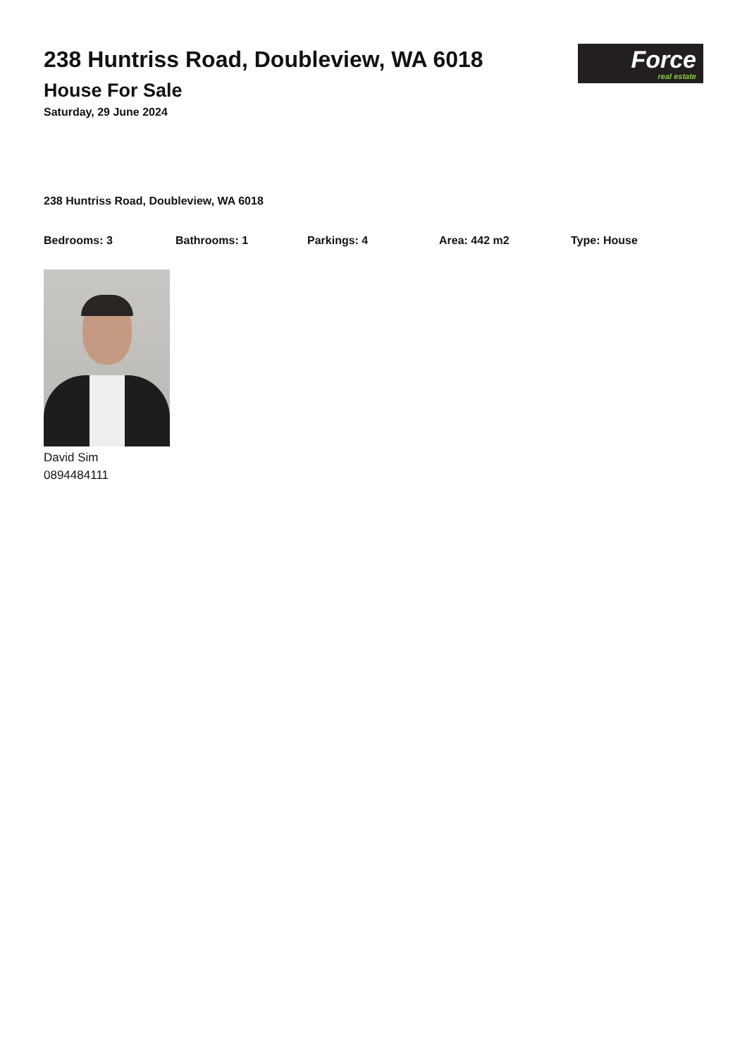238 Huntriss Road, Doubleview, WA 6018
House For Sale
Saturday, 29 June 2024
Force
real estate
238 Huntriss Road, Doubleview, WA 6018
Bedrooms: 3 Bathrooms: 1 Parkings: 4 Area: 442 m2 Type: House
David Sim
0894484111